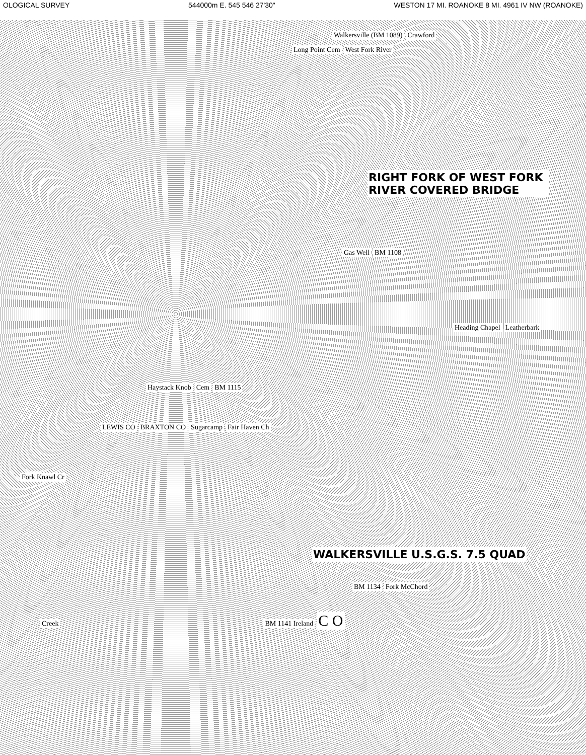OLOGICAL SURVEY 544000m E. 545 546 27'30" WESTON 17 MI. ROANOKE 8 MI. 4961 IV NW (ROANOKE)
Walkersville (BM 1089) Crawford
Long Point Cem West Fork River
RIGHT FORK OF WEST FORK RIVER COVERED BRIDGE
Gas Well BM 1108
Heading Chapel Leatherbark
Haystack Knob Cem BM 1115
LEWIS CO BRAXTON CO Sugarcamp Fair Haven Ch
Fork Knawl Cr
WALKERSVILLE U.S.G.S. 7.5 QUAD
BM 1134 Fork McChord
Creek BM 1141 Ireland C O